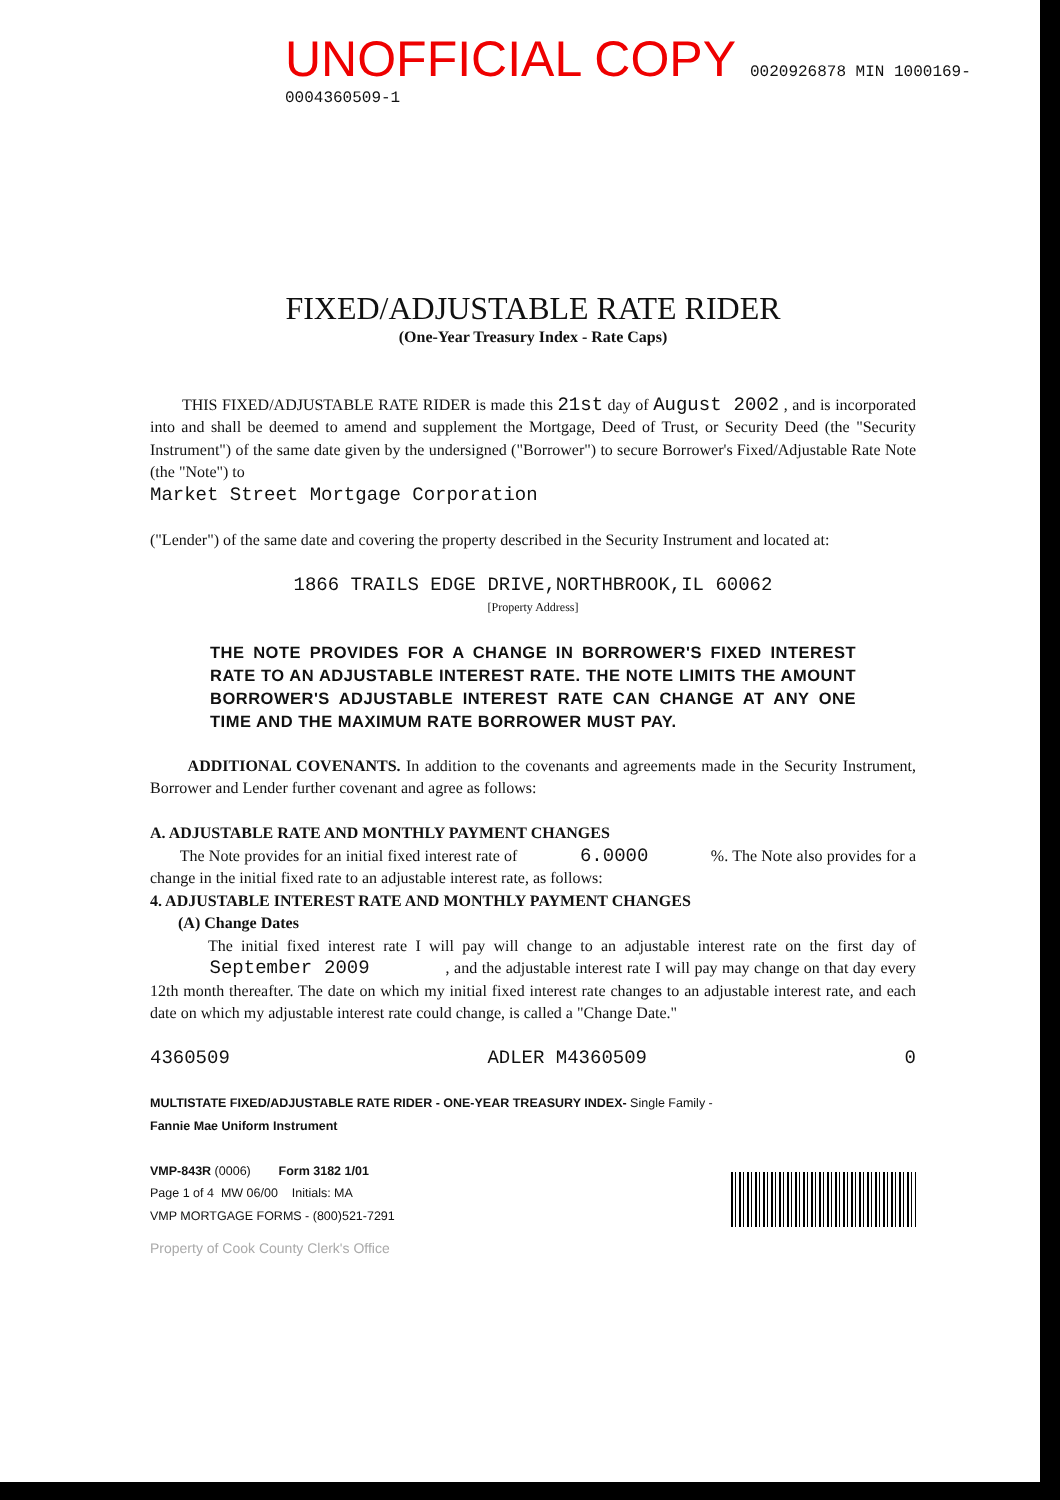UNOFFICIAL COPY
0020926878 MIN 1000169-0004360509-1
FIXED/ADJUSTABLE RATE RIDER
(One-Year Treasury Index - Rate Caps)
THIS FIXED/ADJUSTABLE RATE RIDER is made this 21st day of August 2002 , and is incorporated into and shall be deemed to amend and supplement the Mortgage, Deed of Trust, or Security Deed (the "Security Instrument") of the same date given by the undersigned ("Borrower") to secure Borrower's Fixed/Adjustable Rate Note (the "Note") to
Market Street Mortgage Corporation
("Lender") of the same date and covering the property described in the Security Instrument and located at:
1866 TRAILS EDGE DRIVE,NORTHBROOK,IL 60062
[Property Address]
THE NOTE PROVIDES FOR A CHANGE IN BORROWER'S FIXED INTEREST RATE TO AN ADJUSTABLE INTEREST RATE. THE NOTE LIMITS THE AMOUNT BORROWER'S ADJUSTABLE INTEREST RATE CAN CHANGE AT ANY ONE TIME AND THE MAXIMUM RATE BORROWER MUST PAY.
ADDITIONAL COVENANTS. In addition to the covenants and agreements made in the Security Instrument, Borrower and Lender further covenant and agree as follows:
A. ADJUSTABLE RATE AND MONTHLY PAYMENT CHANGES
The Note provides for an initial fixed interest rate of 6.0000 %. The Note also provides for a change in the initial fixed rate to an adjustable interest rate, as follows:
4. ADJUSTABLE INTEREST RATE AND MONTHLY PAYMENT CHANGES
(A) Change Dates
The initial fixed interest rate I will pay will change to an adjustable interest rate on the first day of September 2009 , and the adjustable interest rate I will pay may change on that day every 12th month thereafter. The date on which my initial fixed interest rate changes to an adjustable interest rate, and each date on which my adjustable interest rate could change, is called a "Change Date."
4360509 ADLER M4360509 0
MULTISTATE FIXED/ADJUSTABLE RATE RIDER - ONE-YEAR TREASURY INDEX- Single Family -
Fannie Mae Uniform Instrument
VMP-843R (0006) Form 3182 1/01
Page 1 of 4 MW 06/00 Initials: MA
VMP MORTGAGE FORMS - (800)521-7291
Property of Cook County Clerk's Office